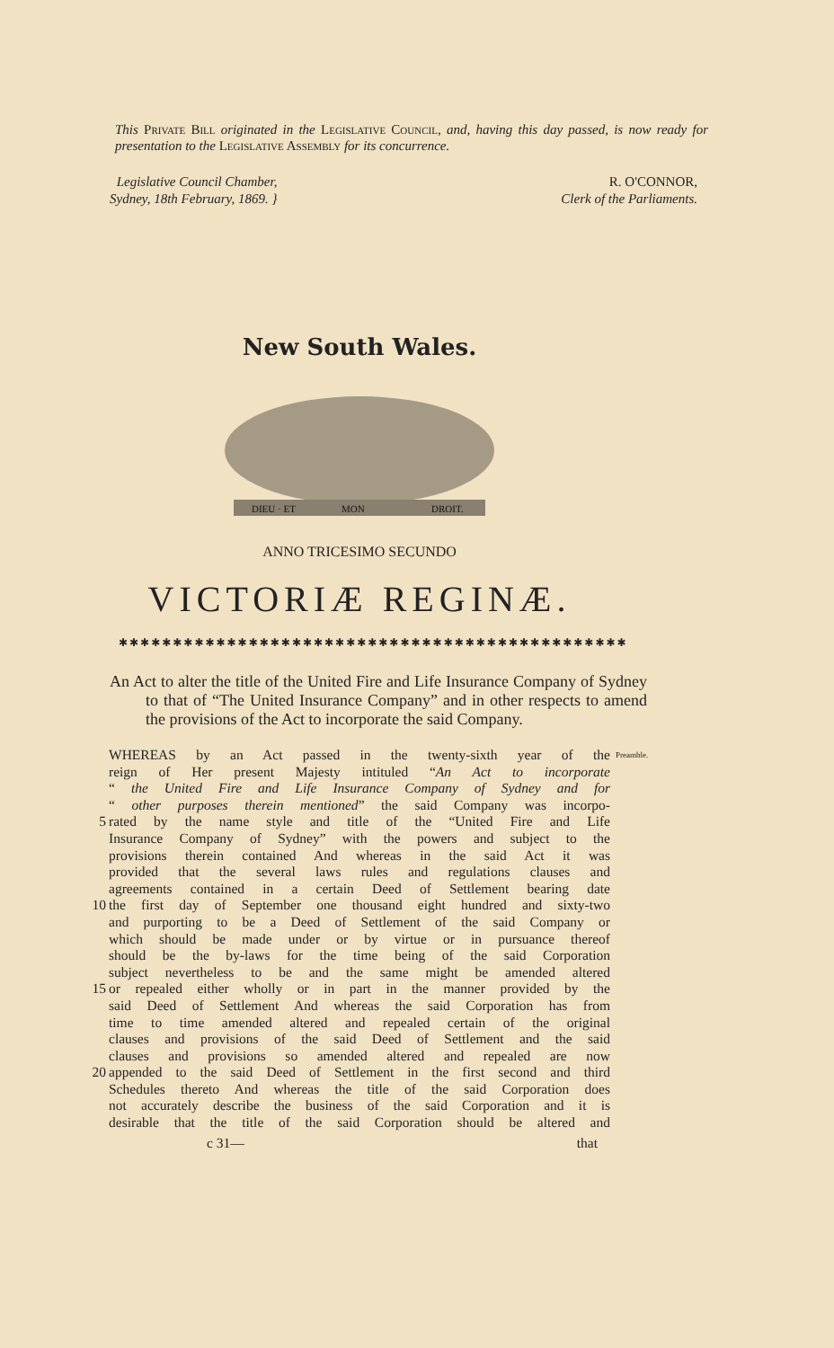This Private Bill originated in the Legislative Council, and, having this day passed, is now ready for presentation to the Legislative Assembly for its concurrence.
Legislative Council Chamber,
Sydney, 18th February, 1869. }
R. O'CONNOR,
Clerk of the Parliaments.
New South Wales.
DIEU · ET
MON
DROIT.
ANNO TRICESIMO SECUNDO
VICTORIÆ REGINÆ.
✱✱✱✱✱✱✱✱✱✱✱✱✱✱✱✱✱✱✱✱✱✱✱✱✱✱✱✱✱✱✱✱✱✱✱✱✱✱✱✱✱✱✱✱✱✱✱
An Act to alter the title of the United Fire and Life Insurance Company of Sydney to that of “The United Insurance Company” and in other respects to amend the provisions of the Act to incorporate the said Company.
WHEREAS by an Act passed in the twenty-sixth year of the Preamble.
reign of Her present Majesty intituled “An Act to incorporate
“ the United Fire and Life Insurance Company of Sydney and for
“ other purposes therein mentioned” the said Company was incorpo-
5 rated by the name style and title of the “United Fire and Life
Insurance Company of Sydney” with the powers and subject to the
provisions therein contained And whereas in the said Act it was
provided that the several laws rules and regulations clauses and
agreements contained in a certain Deed of Settlement bearing date
10 the first day of September one thousand eight hundred and sixty-two
and purporting to be a Deed of Settlement of the said Company or
which should be made under or by virtue or in pursuance thereof
should be the by-laws for the time being of the said Corporation
subject nevertheless to be and the same might be amended altered
15 or repealed either wholly or in part in the manner provided by the
said Deed of Settlement And whereas the said Corporation has from
time to time amended altered and repealed certain of the original
clauses and provisions of the said Deed of Settlement and the said
clauses and provisions so amended altered and repealed are now
20 appended to the said Deed of Settlement in the first second and third
Schedules thereto And whereas the title of the said Corporation does
not accurately describe the business of the said Corporation and it is
desirable that the title of the said Corporation should be altered and
c 31— that